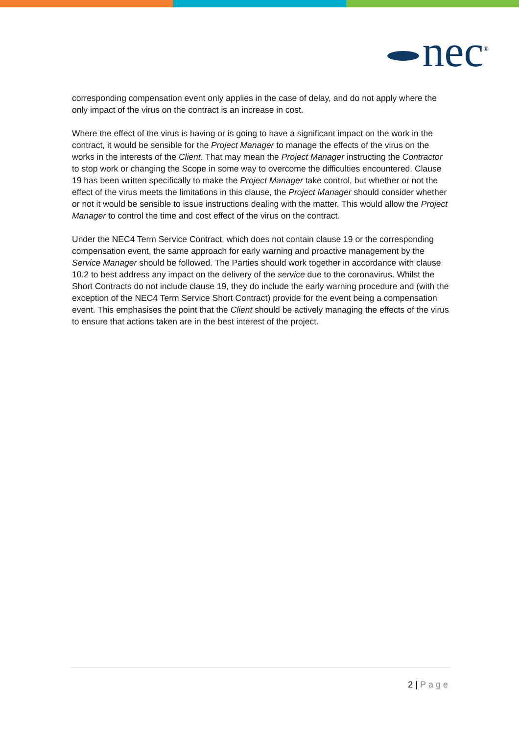nec<sup>®</sup>
corresponding compensation event only applies in the case of delay, and do not apply where the only impact of the virus on the contract is an increase in cost.
Where the effect of the virus is having or is going to have a significant impact on the work in the contract, it would be sensible for the Project Manager to manage the effects of the virus on the works in the interests of the Client. That may mean the Project Manager instructing the Contractor to stop work or changing the Scope in some way to overcome the difficulties encountered. Clause 19 has been written specifically to make the Project Manager take control, but whether or not the effect of the virus meets the limitations in this clause, the Project Manager should consider whether or not it would be sensible to issue instructions dealing with the matter. This would allow the Project Manager to control the time and cost effect of the virus on the contract.
Under the NEC4 Term Service Contract, which does not contain clause 19 or the corresponding compensation event, the same approach for early warning and proactive management by the Service Manager should be followed. The Parties should work together in accordance with clause 10.2 to best address any impact on the delivery of the service due to the coronavirus. Whilst the Short Contracts do not include clause 19, they do include the early warning procedure and (with the exception of the NEC4 Term Service Short Contract) provide for the event being a compensation event. This emphasises the point that the Client should be actively managing the effects of the virus to ensure that actions taken are in the best interest of the project.
2 | Page